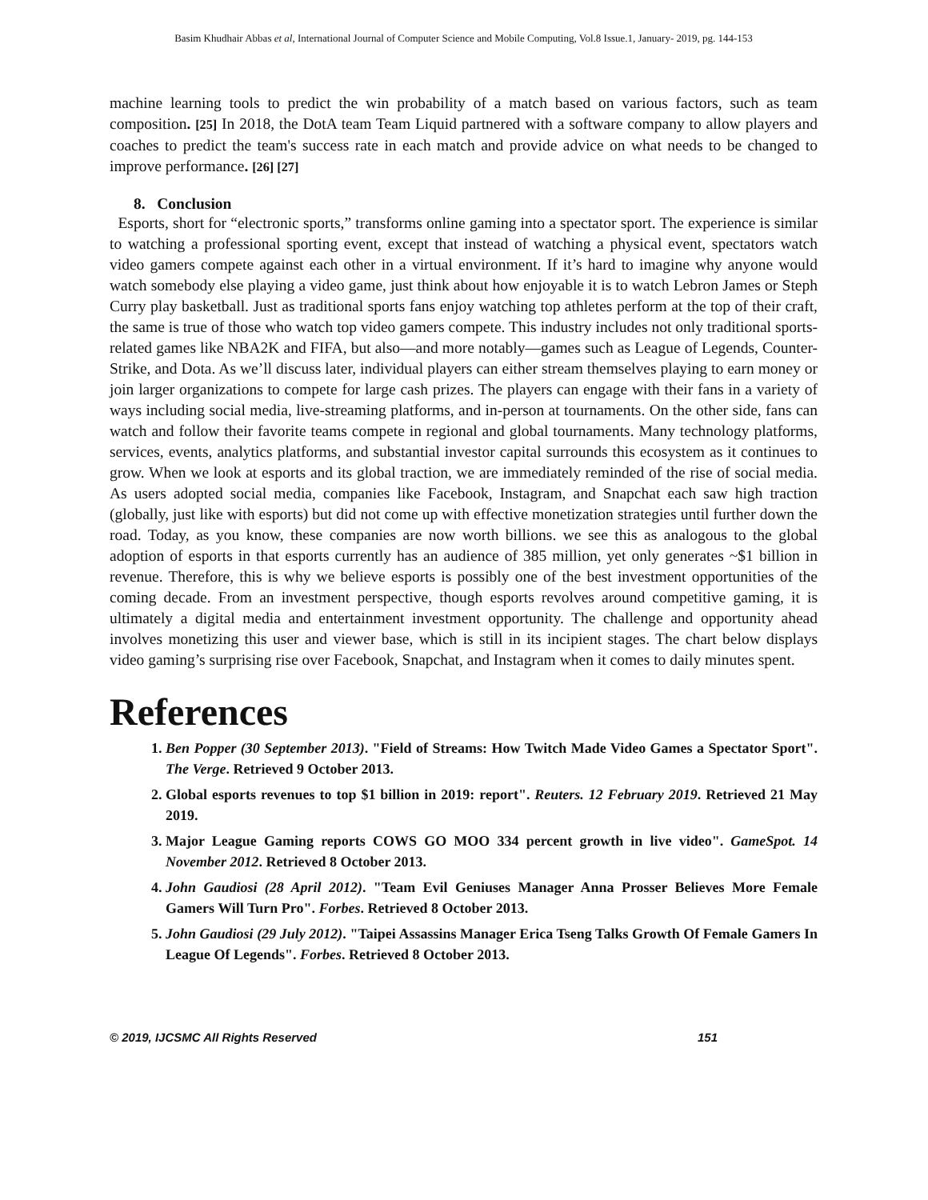Basim Khudhair Abbas et al, International Journal of Computer Science and Mobile Computing, Vol.8 Issue.1, January- 2019, pg. 144-153
machine learning tools to predict the win probability of a match based on various factors, such as team composition. [25] In 2018, the DotA team Team Liquid partnered with a software company to allow players and coaches to predict the team's success rate in each match and provide advice on what needs to be changed to improve performance. [26] [27]
8. Conclusion
Esports, short for “electronic sports,” transforms online gaming into a spectator sport. The experience is similar to watching a professional sporting event, except that instead of watching a physical event, spectators watch video gamers compete against each other in a virtual environment. If it’s hard to imagine why anyone would watch somebody else playing a video game, just think about how enjoyable it is to watch Lebron James or Steph Curry play basketball. Just as traditional sports fans enjoy watching top athletes perform at the top of their craft, the same is true of those who watch top video gamers compete. This industry includes not only traditional sports-related games like NBA2K and FIFA, but also—and more notably—games such as League of Legends, Counter-Strike, and Dota. As we’ll discuss later, individual players can either stream themselves playing to earn money or join larger organizations to compete for large cash prizes. The players can engage with their fans in a variety of ways including social media, live-streaming platforms, and in-person at tournaments. On the other side, fans can watch and follow their favorite teams compete in regional and global tournaments. Many technology platforms, services, events, analytics platforms, and substantial investor capital surrounds this ecosystem as it continues to grow. When we look at esports and its global traction, we are immediately reminded of the rise of social media. As users adopted social media, companies like Facebook, Instagram, and Snapchat each saw high traction (globally, just like with esports) but did not come up with effective monetization strategies until further down the road. Today, as you know, these companies are now worth billions. we see this as analogous to the global adoption of esports in that esports currently has an audience of 385 million, yet only generates ~$1 billion in revenue. Therefore, this is why we believe esports is possibly one of the best investment opportunities of the coming decade. From an investment perspective, though esports revolves around competitive gaming, it is ultimately a digital media and entertainment investment opportunity. The challenge and opportunity ahead involves monetizing this user and viewer base, which is still in its incipient stages. The chart below displays video gaming’s surprising rise over Facebook, Snapchat, and Instagram when it comes to daily minutes spent.
References
1. Ben Popper (30 September 2013). "Field of Streams: How Twitch Made Video Games a Spectator Sport". The Verge. Retrieved 9 October 2013.
2. Global esports revenues to top $1 billion in 2019: report". Reuters. 12 February 2019. Retrieved 21 May 2019.
3. Major League Gaming reports COWS GO MOO 334 percent growth in live video". GameSpot. 14 November 2012. Retrieved 8 October 2013.
4. John Gaudiosi (28 April 2012). "Team Evil Geniuses Manager Anna Prosser Believes More Female Gamers Will Turn Pro". Forbes. Retrieved 8 October 2013.
5. John Gaudiosi (29 July 2012). "Taipei Assassins Manager Erica Tseng Talks Growth Of Female Gamers In League Of Legends". Forbes. Retrieved 8 October 2013.
© 2019, IJCSMC All Rights Reserved 151